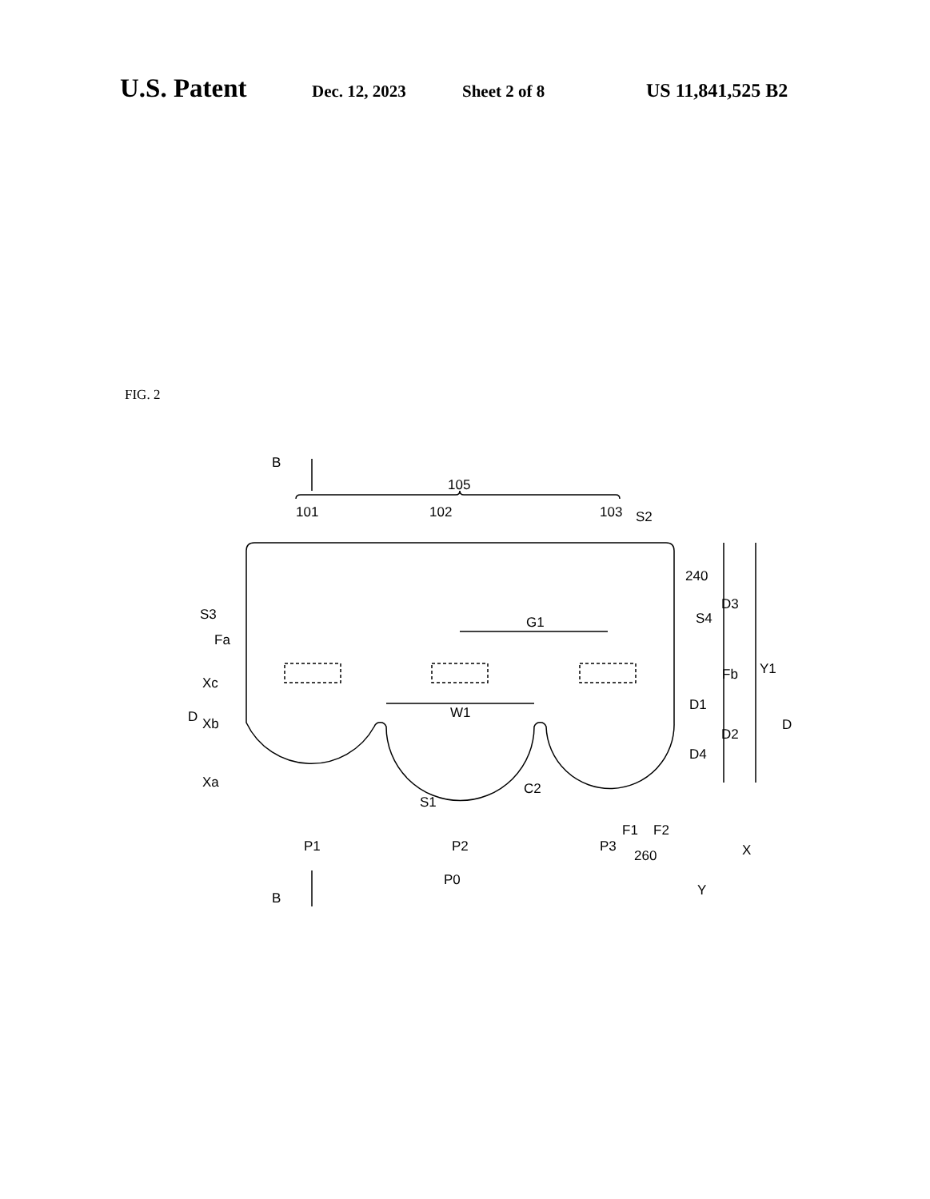U.S. Patent Dec. 12, 2023 Sheet 2 of 8 US 11,841,525 B2
FIG. 2
B
105
101
102
103
S2
240
S3
S4
D3
G1
Fa
Fb
Y1
Xc
W1
D1
D
Xb
D
D2
D4
Xa
C2
S1
F1
F2
P1
P2
P3
260
X
P0
Y
B